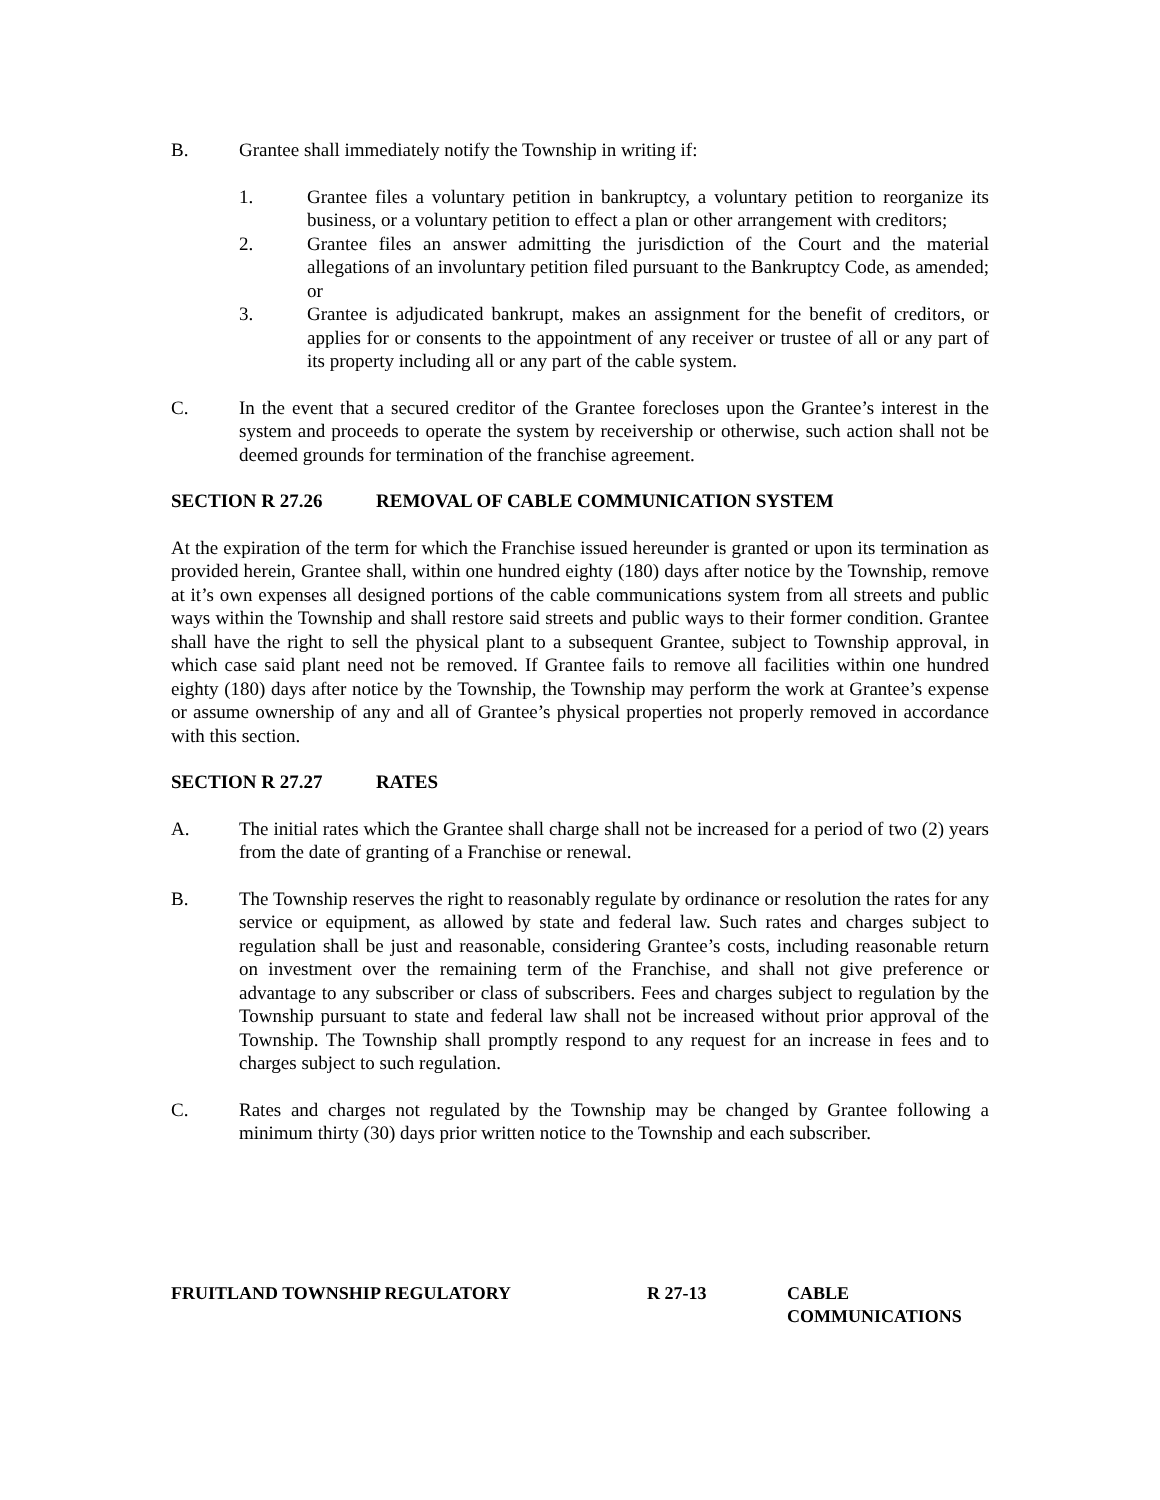B. Grantee shall immediately notify the Township in writing if:
1. Grantee files a voluntary petition in bankruptcy, a voluntary petition to reorganize its business, or a voluntary petition to effect a plan or other arrangement with creditors;
2. Grantee files an answer admitting the jurisdiction of the Court and the material allegations of an involuntary petition filed pursuant to the Bankruptcy Code, as amended; or
3. Grantee is adjudicated bankrupt, makes an assignment for the benefit of creditors, or applies for or consents to the appointment of any receiver or trustee of all or any part of its property including all or any part of the cable system.
C. In the event that a secured creditor of the Grantee forecloses upon the Grantee’s interest in the system and proceeds to operate the system by receivership or otherwise, such action shall not be deemed grounds for termination of the franchise agreement.
SECTION R 27.26 REMOVAL OF CABLE COMMUNICATION SYSTEM
At the expiration of the term for which the Franchise issued hereunder is granted or upon its termination as provided herein, Grantee shall, within one hundred eighty (180) days after notice by the Township, remove at it’s own expenses all designed portions of the cable communications system from all streets and public ways within the Township and shall restore said streets and public ways to their former condition. Grantee shall have the right to sell the physical plant to a subsequent Grantee, subject to Township approval, in which case said plant need not be removed. If Grantee fails to remove all facilities within one hundred eighty (180) days after notice by the Township, the Township may perform the work at Grantee’s expense or assume ownership of any and all of Grantee’s physical properties not properly removed in accordance with this section.
SECTION R 27.27 RATES
A. The initial rates which the Grantee shall charge shall not be increased for a period of two (2) years from the date of granting of a Franchise or renewal.
B. The Township reserves the right to reasonably regulate by ordinance or resolution the rates for any service or equipment, as allowed by state and federal law. Such rates and charges subject to regulation shall be just and reasonable, considering Grantee’s costs, including reasonable return on investment over the remaining term of the Franchise, and shall not give preference or advantage to any subscriber or class of subscribers. Fees and charges subject to regulation by the Township pursuant to state and federal law shall not be increased without prior approval of the Township. The Township shall promptly respond to any request for an increase in fees and to charges subject to such regulation.
C. Rates and charges not regulated by the Township may be changed by Grantee following a minimum thirty (30) days prior written notice to the Township and each subscriber.
FRUITLAND TOWNSHIP REGULATORY R 27-13 CABLE
COMMUNICATIONS